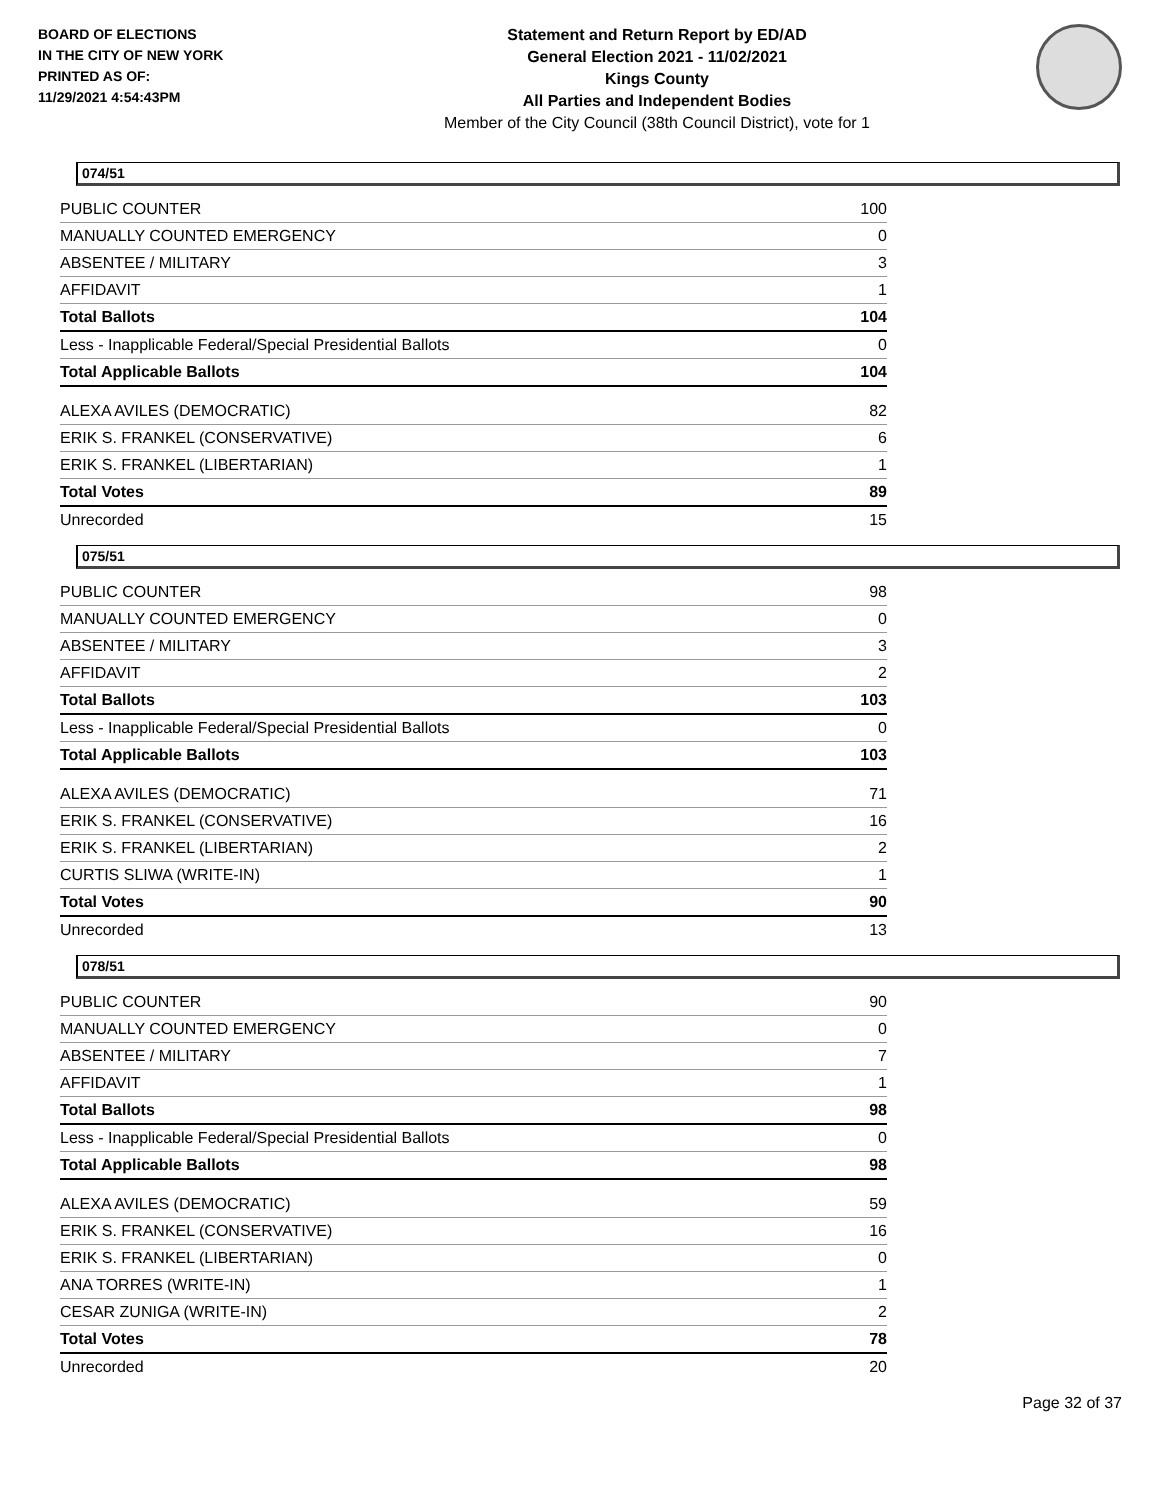BOARD OF ELECTIONS
IN THE CITY OF NEW YORK
PRINTED AS OF:
11/29/2021 4:54:43PM
Statement and Return Report by ED/AD
General Election 2021 - 11/02/2021
Kings County
All Parties and Independent Bodies
Member of the City Council (38th Council District), vote for 1
074/51
| PUBLIC COUNTER | 100 |
| MANUALLY COUNTED EMERGENCY | 0 |
| ABSENTEE / MILITARY | 3 |
| AFFIDAVIT | 1 |
| Total Ballots | 104 |
| Less - Inapplicable Federal/Special Presidential Ballots | 0 |
| Total Applicable Ballots | 104 |
| ALEXA AVILES (DEMOCRATIC) | 82 |
| ERIK S. FRANKEL (CONSERVATIVE) | 6 |
| ERIK S. FRANKEL (LIBERTARIAN) | 1 |
| Total Votes | 89 |
| Unrecorded | 15 |
075/51
| PUBLIC COUNTER | 98 |
| MANUALLY COUNTED EMERGENCY | 0 |
| ABSENTEE / MILITARY | 3 |
| AFFIDAVIT | 2 |
| Total Ballots | 103 |
| Less - Inapplicable Federal/Special Presidential Ballots | 0 |
| Total Applicable Ballots | 103 |
| ALEXA AVILES (DEMOCRATIC) | 71 |
| ERIK S. FRANKEL (CONSERVATIVE) | 16 |
| ERIK S. FRANKEL (LIBERTARIAN) | 2 |
| CURTIS SLIWA (WRITE-IN) | 1 |
| Total Votes | 90 |
| Unrecorded | 13 |
078/51
| PUBLIC COUNTER | 90 |
| MANUALLY COUNTED EMERGENCY | 0 |
| ABSENTEE / MILITARY | 7 |
| AFFIDAVIT | 1 |
| Total Ballots | 98 |
| Less - Inapplicable Federal/Special Presidential Ballots | 0 |
| Total Applicable Ballots | 98 |
| ALEXA AVILES (DEMOCRATIC) | 59 |
| ERIK S. FRANKEL (CONSERVATIVE) | 16 |
| ERIK S. FRANKEL (LIBERTARIAN) | 0 |
| ANA TORRES (WRITE-IN) | 1 |
| CESAR ZUNIGA (WRITE-IN) | 2 |
| Total Votes | 78 |
| Unrecorded | 20 |
Page 32 of 37